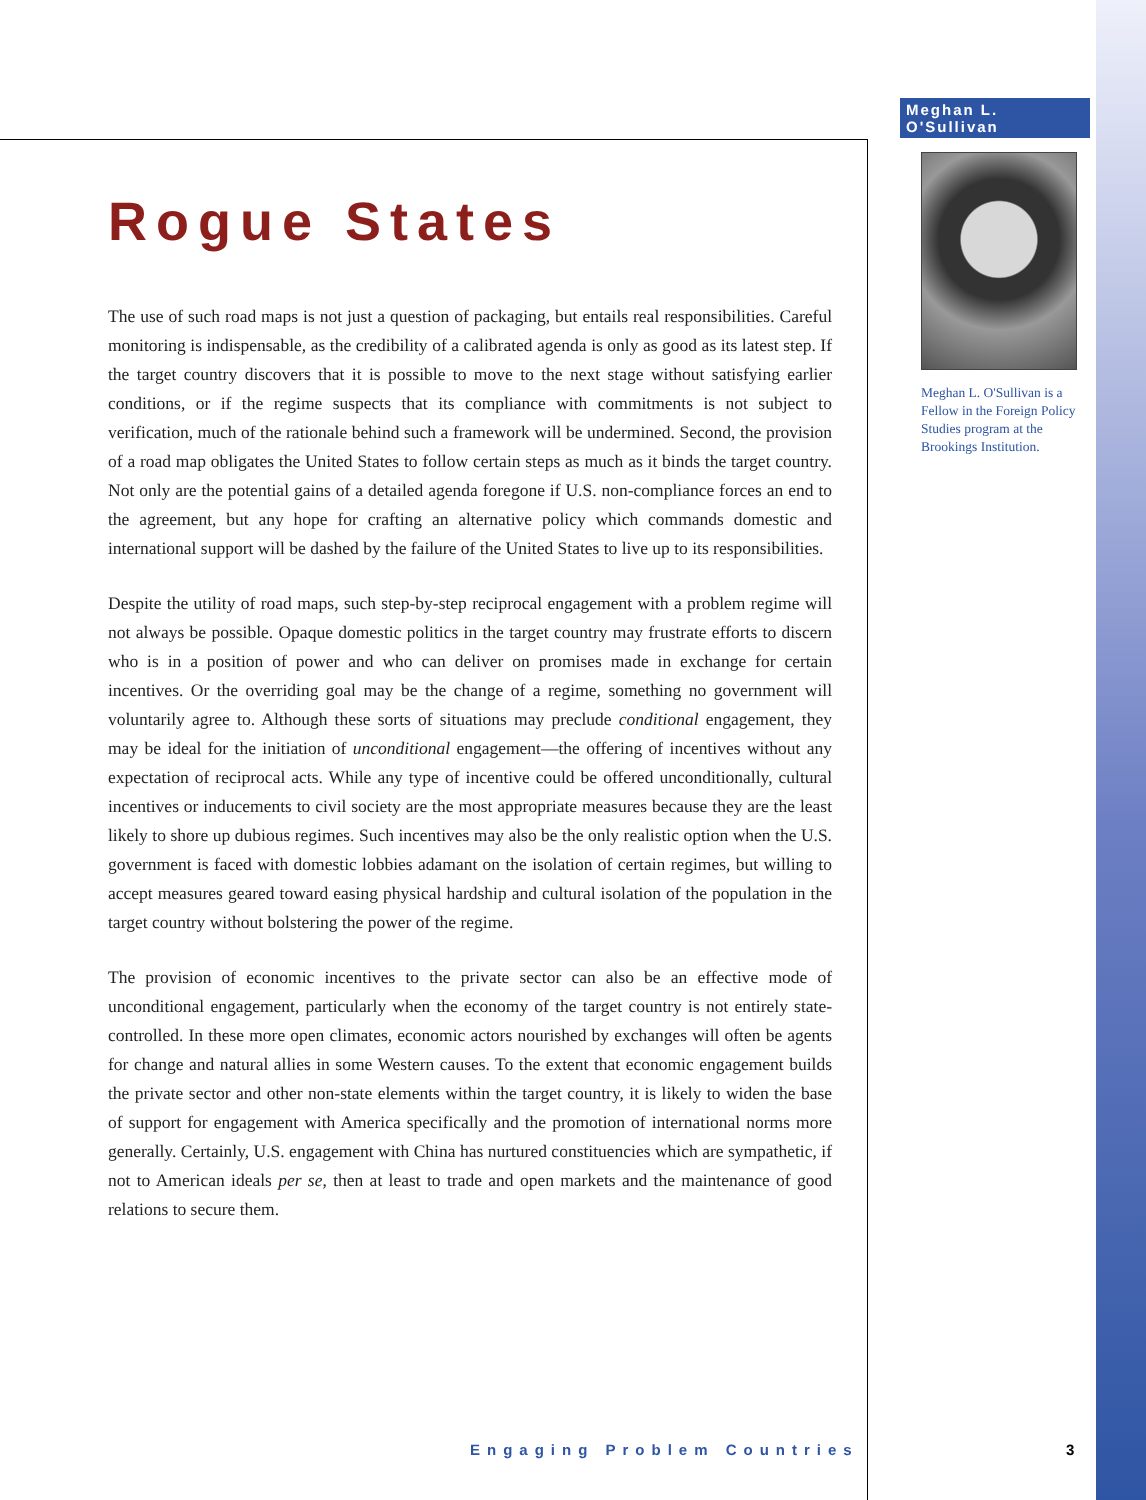Meghan L. O'Sullivan
Meghan L. O'Sullivan is a Fellow in the Foreign Policy Studies program at the Brookings Institution.
Rogue States
The use of such road maps is not just a question of packaging, but entails real responsibilities. Careful monitoring is indispensable, as the credibility of a calibrated agenda is only as good as its latest step. If the target country discovers that it is possible to move to the next stage without satisfying earlier conditions, or if the regime suspects that its compliance with commitments is not subject to verification, much of the rationale behind such a framework will be undermined. Second, the provision of a road map obligates the United States to follow certain steps as much as it binds the target country. Not only are the potential gains of a detailed agenda foregone if U.S. non-compliance forces an end to the agreement, but any hope for crafting an alternative policy which commands domestic and international support will be dashed by the failure of the United States to live up to its responsibilities.
Despite the utility of road maps, such step-by-step reciprocal engagement with a problem regime will not always be possible. Opaque domestic politics in the target country may frustrate efforts to discern who is in a position of power and who can deliver on promises made in exchange for certain incentives. Or the overriding goal may be the change of a regime, something no government will voluntarily agree to. Although these sorts of situations may preclude conditional engagement, they may be ideal for the initiation of unconditional engagement—the offering of incentives without any expectation of reciprocal acts. While any type of incentive could be offered unconditionally, cultural incentives or inducements to civil society are the most appropriate measures because they are the least likely to shore up dubious regimes. Such incentives may also be the only realistic option when the U.S. government is faced with domestic lobbies adamant on the isolation of certain regimes, but willing to accept measures geared toward easing physical hardship and cultural isolation of the population in the target country without bolstering the power of the regime.
The provision of economic incentives to the private sector can also be an effective mode of unconditional engagement, particularly when the economy of the target country is not entirely state-controlled. In these more open climates, economic actors nourished by exchanges will often be agents for change and natural allies in some Western causes. To the extent that economic engagement builds the private sector and other non-state elements within the target country, it is likely to widen the base of support for engagement with America specifically and the promotion of international norms more generally. Certainly, U.S. engagement with China has nurtured constituencies which are sympathetic, if not to American ideals per se, then at least to trade and open markets and the maintenance of good relations to secure them.
Engaging Problem Countries 3